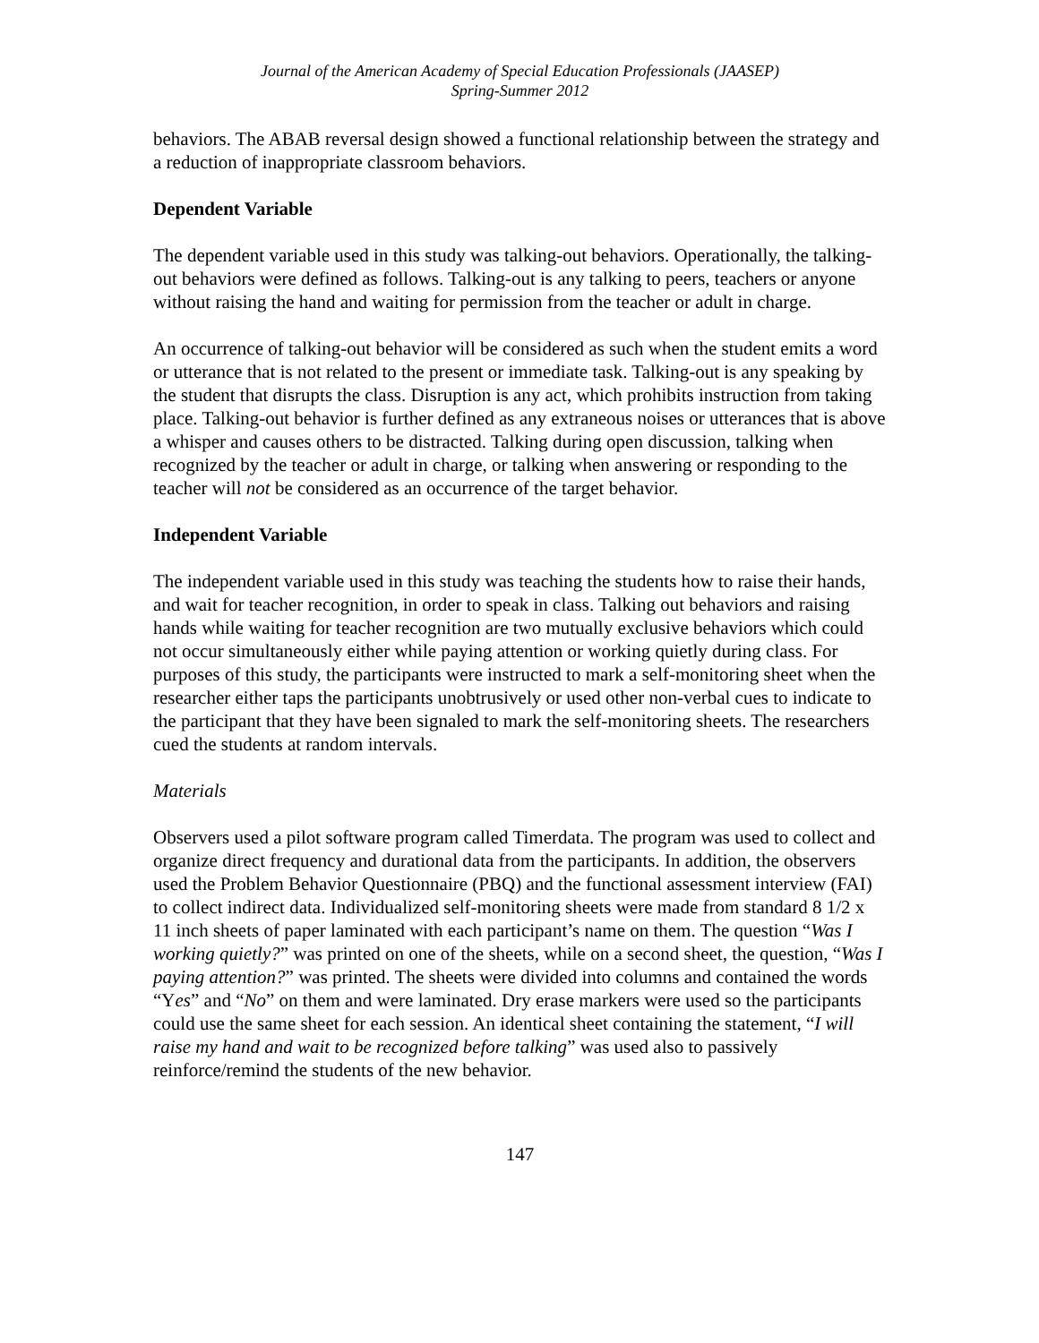Journal of the American Academy of Special Education Professionals (JAASEP)
Spring-Summer 2012
behaviors. The ABAB reversal design showed a functional relationship between the strategy and a reduction of inappropriate classroom behaviors.
Dependent Variable
The dependent variable used in this study was talking-out behaviors. Operationally, the talking-out behaviors were defined as follows. Talking-out is any talking to peers, teachers or anyone without raising the hand and waiting for permission from the teacher or adult in charge.
An occurrence of talking-out behavior will be considered as such when the student emits a word or utterance that is not related to the present or immediate task. Talking-out is any speaking by the student that disrupts the class. Disruption is any act, which prohibits instruction from taking place. Talking-out behavior is further defined as any extraneous noises or utterances that is above a whisper and causes others to be distracted. Talking during open discussion, talking when recognized by the teacher or adult in charge, or talking when answering or responding to the teacher will not be considered as an occurrence of the target behavior.
Independent Variable
The independent variable used in this study was teaching the students how to raise their hands, and wait for teacher recognition, in order to speak in class. Talking out behaviors and raising hands while waiting for teacher recognition are two mutually exclusive behaviors which could not occur simultaneously either while paying attention or working quietly during class. For purposes of this study, the participants were instructed to mark a self-monitoring sheet when the researcher either taps the participants unobtrusively or used other non-verbal cues to indicate to the participant that they have been signaled to mark the self-monitoring sheets. The researchers cued the students at random intervals.
Materials
Observers used a pilot software program called Timerdata. The program was used to collect and organize direct frequency and durational data from the participants. In addition, the observers used the Problem Behavior Questionnaire (PBQ) and the functional assessment interview (FAI) to collect indirect data. Individualized self-monitoring sheets were made from standard 8 1/2 x 11 inch sheets of paper laminated with each participant’s name on them. The question “Was I working quietly?” was printed on one of the sheets, while on a second sheet, the question, “Was I paying attention?” was printed. The sheets were divided into columns and contained the words “Yes” and “No” on them and were laminated. Dry erase markers were used so the participants could use the same sheet for each session. An identical sheet containing the statement, “I will raise my hand and wait to be recognized before talking” was used also to passively reinforce/remind the students of the new behavior.
147